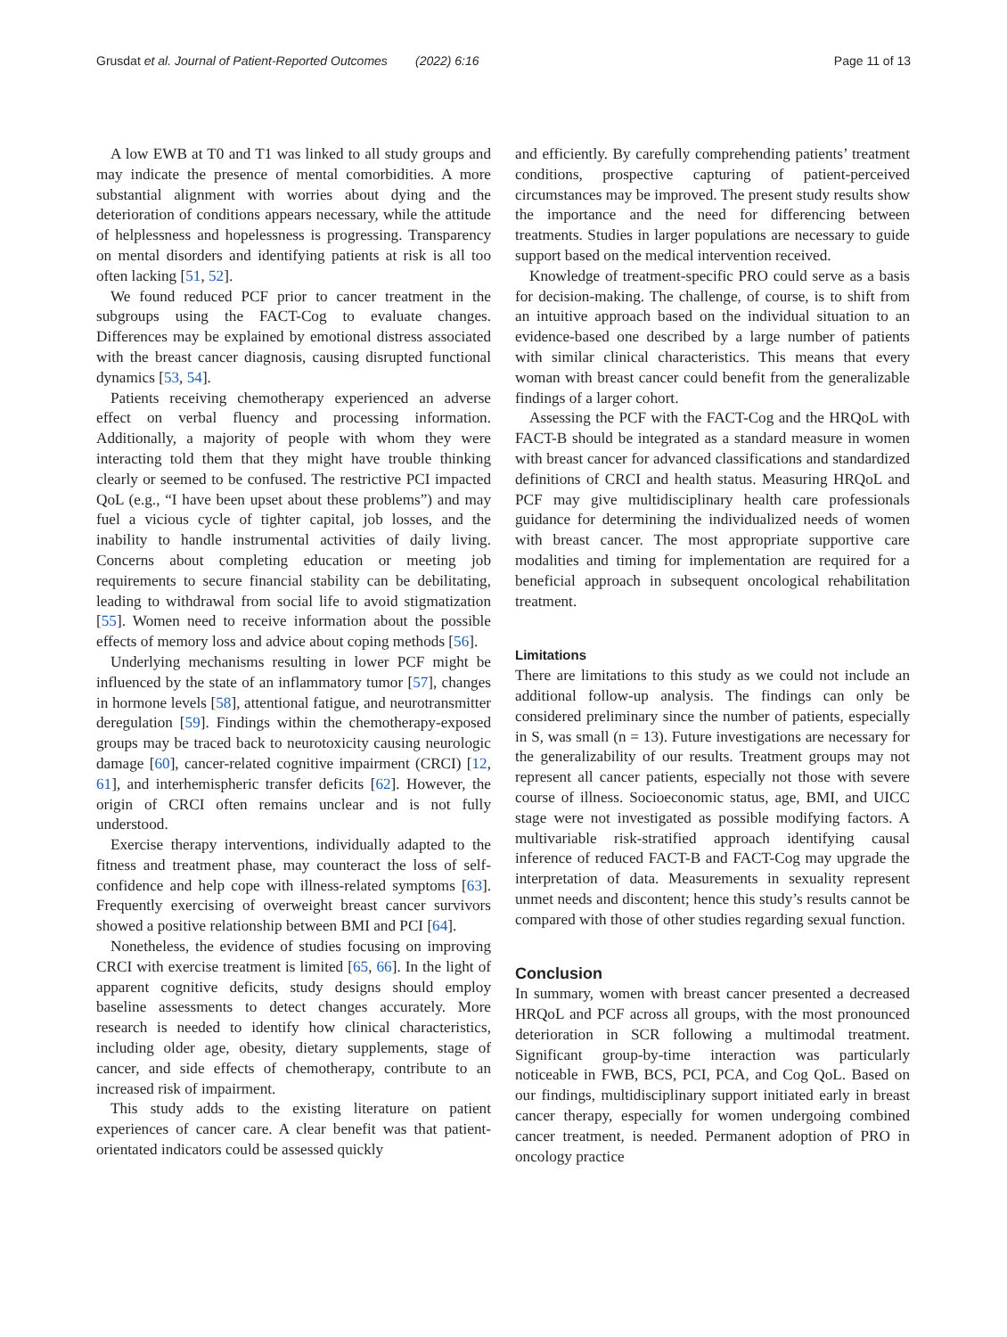Grusdat et al. Journal of Patient-Reported Outcomes (2022) 6:16 Page 11 of 13
A low EWB at T0 and T1 was linked to all study groups and may indicate the presence of mental comorbidities. A more substantial alignment with worries about dying and the deterioration of conditions appears necessary, while the attitude of helplessness and hopelessness is progressing. Transparency on mental disorders and identifying patients at risk is all too often lacking [51, 52].
We found reduced PCF prior to cancer treatment in the subgroups using the FACT-Cog to evaluate changes. Differences may be explained by emotional distress associated with the breast cancer diagnosis, causing disrupted functional dynamics [53, 54].
Patients receiving chemotherapy experienced an adverse effect on verbal fluency and processing information. Additionally, a majority of people with whom they were interacting told them that they might have trouble thinking clearly or seemed to be confused. The restrictive PCI impacted QoL (e.g., “I have been upset about these problems”) and may fuel a vicious cycle of tighter capital, job losses, and the inability to handle instrumental activities of daily living. Concerns about completing education or meeting job requirements to secure financial stability can be debilitating, leading to withdrawal from social life to avoid stigmatization [55]. Women need to receive information about the possible effects of memory loss and advice about coping methods [56].
Underlying mechanisms resulting in lower PCF might be influenced by the state of an inflammatory tumor [57], changes in hormone levels [58], attentional fatigue, and neurotransmitter deregulation [59]. Findings within the chemotherapy-exposed groups may be traced back to neurotoxicity causing neurologic damage [60], cancer-related cognitive impairment (CRCI) [12, 61], and interhemispheric transfer deficits [62]. However, the origin of CRCI often remains unclear and is not fully understood.
Exercise therapy interventions, individually adapted to the fitness and treatment phase, may counteract the loss of self-confidence and help cope with illness-related symptoms [63]. Frequently exercising of overweight breast cancer survivors showed a positive relationship between BMI and PCI [64].
Nonetheless, the evidence of studies focusing on improving CRCI with exercise treatment is limited [65, 66]. In the light of apparent cognitive deficits, study designs should employ baseline assessments to detect changes accurately. More research is needed to identify how clinical characteristics, including older age, obesity, dietary supplements, stage of cancer, and side effects of chemotherapy, contribute to an increased risk of impairment.
This study adds to the existing literature on patient experiences of cancer care. A clear benefit was that patient-orientated indicators could be assessed quickly
and efficiently. By carefully comprehending patients’ treatment conditions, prospective capturing of patient-perceived circumstances may be improved. The present study results show the importance and the need for differencing between treatments. Studies in larger populations are necessary to guide support based on the medical intervention received.
Knowledge of treatment-specific PRO could serve as a basis for decision-making. The challenge, of course, is to shift from an intuitive approach based on the individual situation to an evidence-based one described by a large number of patients with similar clinical characteristics. This means that every woman with breast cancer could benefit from the generalizable findings of a larger cohort.
Assessing the PCF with the FACT-Cog and the HRQoL with FACT-B should be integrated as a standard measure in women with breast cancer for advanced classifications and standardized definitions of CRCI and health status. Measuring HRQoL and PCF may give multidisciplinary health care professionals guidance for determining the individualized needs of women with breast cancer. The most appropriate supportive care modalities and timing for implementation are required for a beneficial approach in subsequent oncological rehabilitation treatment.
Limitations
There are limitations to this study as we could not include an additional follow-up analysis. The findings can only be considered preliminary since the number of patients, especially in S, was small (n = 13). Future investigations are necessary for the generalizability of our results. Treatment groups may not represent all cancer patients, especially not those with severe course of illness. Socioeconomic status, age, BMI, and UICC stage were not investigated as possible modifying factors. A multivariable risk-stratified approach identifying causal inference of reduced FACT-B and FACT-Cog may upgrade the interpretation of data. Measurements in sexuality represent unmet needs and discontent; hence this study’s results cannot be compared with those of other studies regarding sexual function.
Conclusion
In summary, women with breast cancer presented a decreased HRQoL and PCF across all groups, with the most pronounced deterioration in SCR following a multimodal treatment. Significant group-by-time interaction was particularly noticeable in FWB, BCS, PCI, PCA, and Cog QoL. Based on our findings, multidisciplinary support initiated early in breast cancer therapy, especially for women undergoing combined cancer treatment, is needed. Permanent adoption of PRO in oncology practice